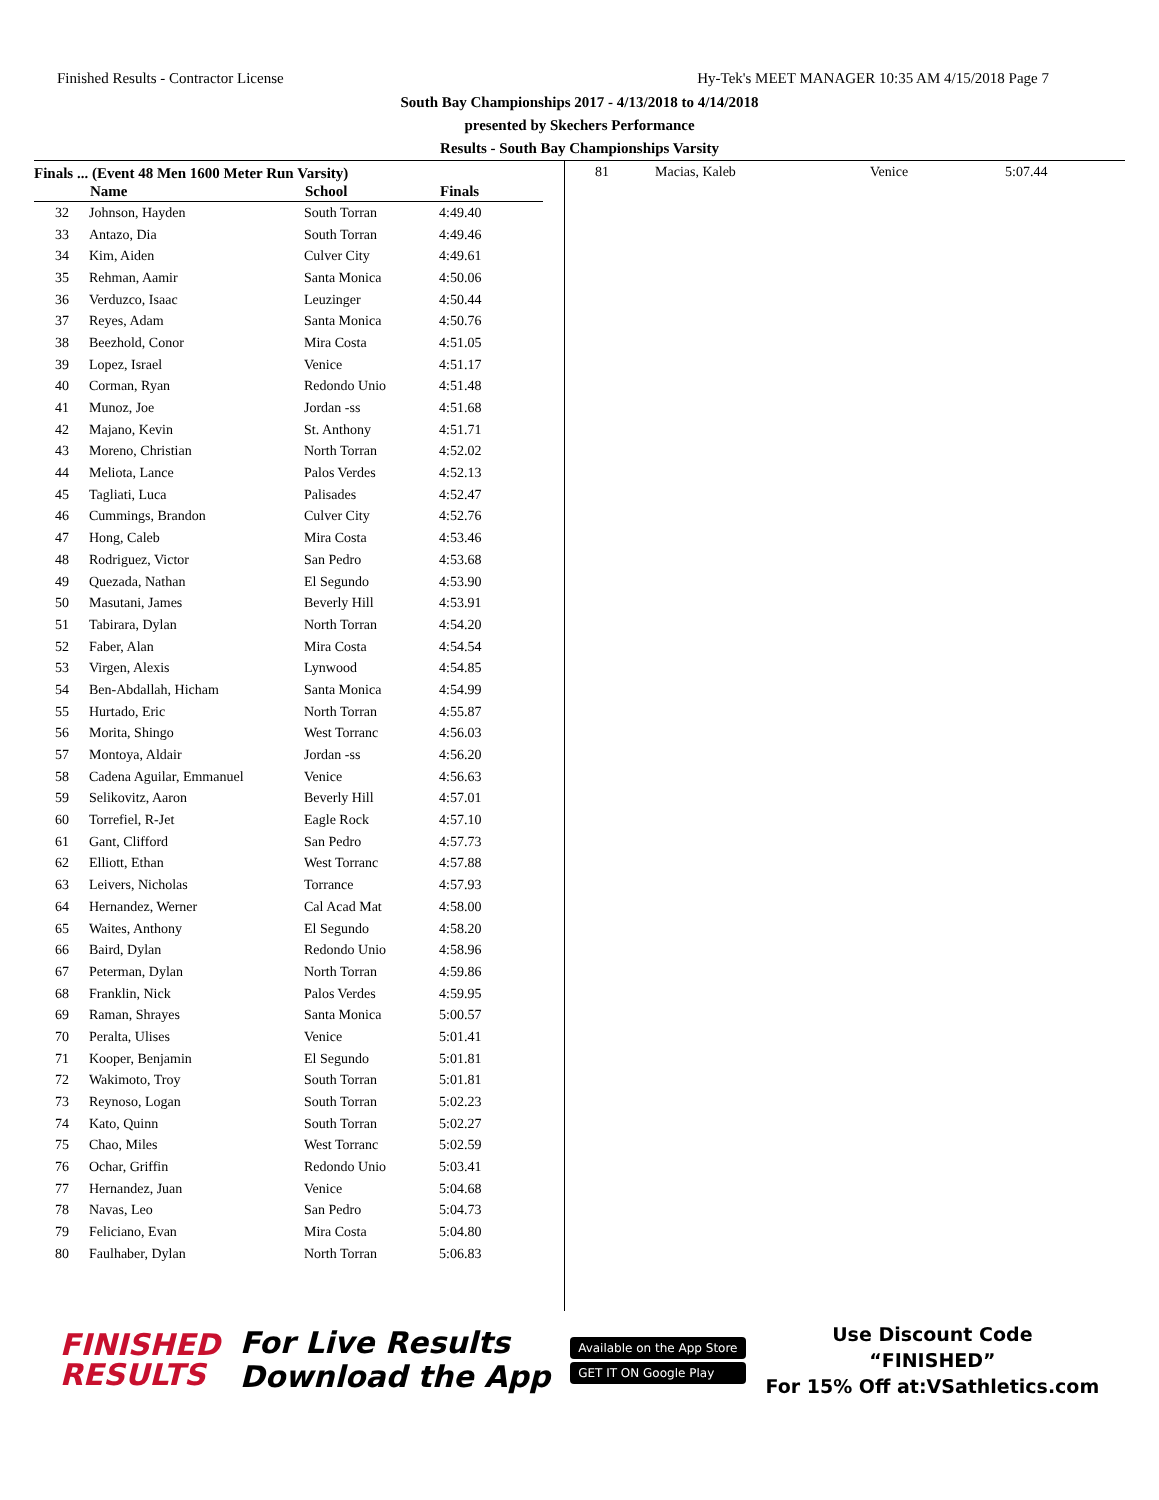Finished Results - Contractor License Hy-Tek's MEET MANAGER 10:35 AM 4/15/2018 Page 7
South Bay Championships 2017 - 4/13/2018 to 4/14/2018
presented by Skechers Performance
Results - South Bay Championships Varsity
Finals ... (Event 48 Men 1600 Meter Run Varsity)
| | Name | School | Finals | |
| --- | --- | --- | --- | --- |
| 32 | Johnson, Hayden | South Torran | 4:49.40 | |
| 33 | Antazo, Dia | South Torran | 4:49.46 | |
| 34 | Kim, Aiden | Culver City | 4:49.61 | |
| 35 | Rehman, Aamir | Santa Monica | 4:50.06 | |
| 36 | Verduzco, Isaac | Leuzinger | 4:50.44 | |
| 37 | Reyes, Adam | Santa Monica | 4:50.76 | |
| 38 | Beezhold, Conor | Mira Costa | 4:51.05 | |
| 39 | Lopez, Israel | Venice | 4:51.17 | |
| 40 | Corman, Ryan | Redondo Unio | 4:51.48 | |
| 41 | Munoz, Joe | Jordan -ss | 4:51.68 | |
| 42 | Majano, Kevin | St. Anthony | 4:51.71 | |
| 43 | Moreno, Christian | North Torran | 4:52.02 | |
| 44 | Meliota, Lance | Palos Verdes | 4:52.13 | |
| 45 | Tagliati, Luca | Palisades | 4:52.47 | |
| 46 | Cummings, Brandon | Culver City | 4:52.76 | |
| 47 | Hong, Caleb | Mira Costa | 4:53.46 | |
| 48 | Rodriguez, Victor | San Pedro | 4:53.68 | |
| 49 | Quezada, Nathan | El Segundo | 4:53.90 | |
| 50 | Masutani, James | Beverly Hill | 4:53.91 | |
| 51 | Tabirara, Dylan | North Torran | 4:54.20 | |
| 52 | Faber, Alan | Mira Costa | 4:54.54 | |
| 53 | Virgen, Alexis | Lynwood | 4:54.85 | |
| 54 | Ben-Abdallah, Hicham | Santa Monica | 4:54.99 | |
| 55 | Hurtado, Eric | North Torran | 4:55.87 | |
| 56 | Morita, Shingo | West Torranc | 4:56.03 | |
| 57 | Montoya, Aldair | Jordan -ss | 4:56.20 | |
| 58 | Cadena Aguilar, Emmanuel | Venice | 4:56.63 | |
| 59 | Selikovitz, Aaron | Beverly Hill | 4:57.01 | |
| 60 | Torrefiel, R-Jet | Eagle Rock | 4:57.10 | |
| 61 | Gant, Clifford | San Pedro | 4:57.73 | |
| 62 | Elliott, Ethan | West Torranc | 4:57.88 | |
| 63 | Leivers, Nicholas | Torrance | 4:57.93 | |
| 64 | Hernandez, Werner | Cal Acad Mat | 4:58.00 | |
| 65 | Waites, Anthony | El Segundo | 4:58.20 | |
| 66 | Baird, Dylan | Redondo Unio | 4:58.96 | |
| 67 | Peterman, Dylan | North Torran | 4:59.86 | |
| 68 | Franklin, Nick | Palos Verdes | 4:59.95 | |
| 69 | Raman, Shrayes | Santa Monica | 5:00.57 | |
| 70 | Peralta, Ulises | Venice | 5:01.41 | |
| 71 | Kooper, Benjamin | El Segundo | 5:01.81 | |
| 72 | Wakimoto, Troy | South Torran | 5:01.81 | |
| 73 | Reynoso, Logan | South Torran | 5:02.23 | |
| 74 | Kato, Quinn | South Torran | 5:02.27 | |
| 75 | Chao, Miles | West Torranc | 5:02.59 | |
| 76 | Ochar, Griffin | Redondo Unio | 5:03.41 | |
| 77 | Hernandez, Juan | Venice | 5:04.68 | |
| 78 | Navas, Leo | San Pedro | 5:04.73 | |
| 79 | Feliciano, Evan | Mira Costa | 5:04.80 | |
| 80 | Faulhaber, Dylan | North Torran | 5:06.83 | |
| 81 | Macias, Kaleb | Venice | 5:07.44 |
FINISHED
RESULTS
For Live Results
Download the App
Available on the App Store
GET IT ON Google Play
Use Discount Code
“FINISHED”
For 15% Off at:VSathletics.com